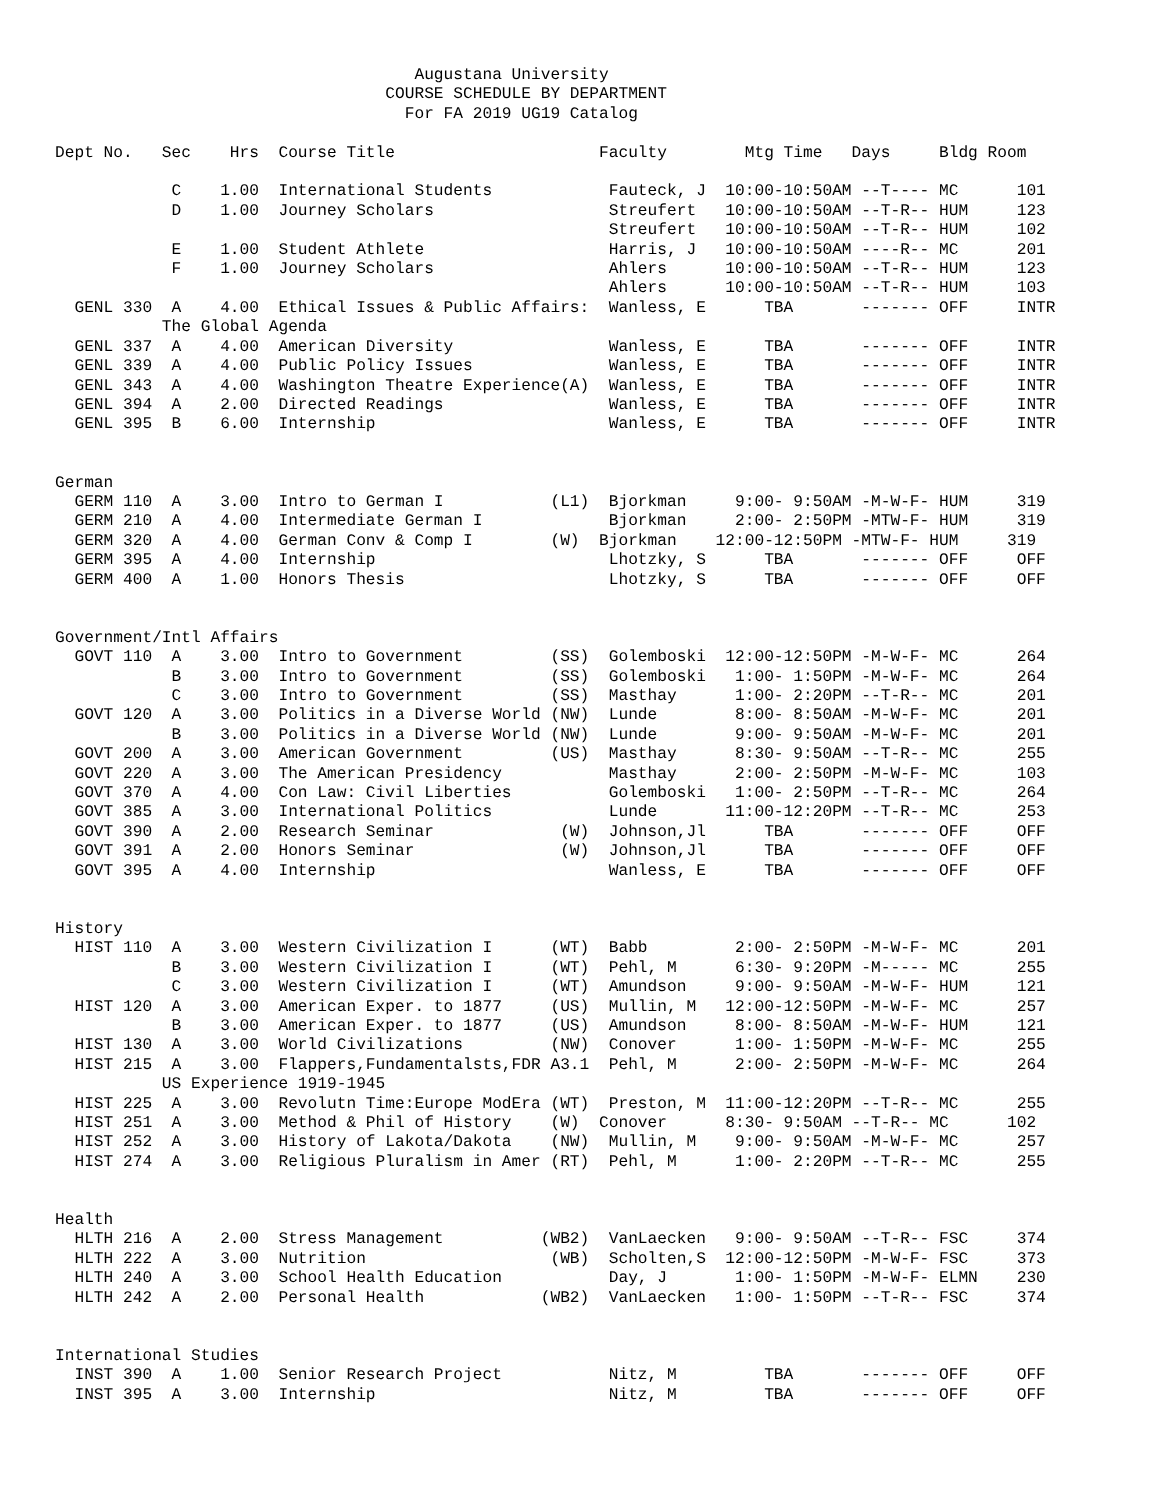Augustana University
                                  COURSE SCHEDULE BY DEPARTMENT
                                    For FA 2019 UG19 Catalog

Dept No.   Sec    Hrs  Course Title                     Faculty        Mtg Time   Days     Bldg Room

            C    1.00  International Students            Fauteck, J  10:00-10:50AM --T---- MC      101
            D    1.00  Journey Scholars                  Streufert   10:00-10:50AM --T-R-- HUM     123
                                                         Streufert   10:00-10:50AM --T-R-- HUM     102
            E    1.00  Student Athlete                   Harris, J   10:00-10:50AM ----R-- MC      201
            F    1.00  Journey Scholars                  Ahlers      10:00-10:50AM --T-R-- HUM     123
                                                         Ahlers      10:00-10:50AM --T-R-- HUM     103
  GENL 330  A    4.00  Ethical Issues & Public Affairs:  Wanless, E      TBA       ------- OFF     INTR
           The Global Agenda
  GENL 337  A    4.00  American Diversity                Wanless, E      TBA       ------- OFF     INTR
  GENL 339  A    4.00  Public Policy Issues              Wanless, E      TBA       ------- OFF     INTR
  GENL 343  A    4.00  Washington Theatre Experience(A)  Wanless, E      TBA       ------- OFF     INTR
  GENL 394  A    2.00  Directed Readings                 Wanless, E      TBA       ------- OFF     INTR
  GENL 395  B    6.00  Internship                        Wanless, E      TBA       ------- OFF     INTR


German
  GERM 110  A    3.00  Intro to German I           (L1)  Bjorkman     9:00- 9:50AM -M-W-F- HUM     319
  GERM 210  A    4.00  Intermediate German I             Bjorkman     2:00- 2:50PM -MTW-F- HUM     319
  GERM 320  A    4.00  German Conv & Comp I        (W)  Bjorkman    12:00-12:50PM -MTW-F- HUM     319
  GERM 395  A    4.00  Internship                        Lhotzky, S      TBA       ------- OFF     OFF
  GERM 400  A    1.00  Honors Thesis                     Lhotzky, S      TBA       ------- OFF     OFF


Government/Intl Affairs
  GOVT 110  A    3.00  Intro to Government         (SS)  Golemboski  12:00-12:50PM -M-W-F- MC      264
            B    3.00  Intro to Government         (SS)  Golemboski   1:00- 1:50PM -M-W-F- MC      264
            C    3.00  Intro to Government         (SS)  Masthay      1:00- 2:20PM --T-R-- MC      201
  GOVT 120  A    3.00  Politics in a Diverse World (NW)  Lunde        8:00- 8:50AM -M-W-F- MC      201
            B    3.00  Politics in a Diverse World (NW)  Lunde        9:00- 9:50AM -M-W-F- MC      201
  GOVT 200  A    3.00  American Government         (US)  Masthay      8:30- 9:50AM --T-R-- MC      255
  GOVT 220  A    3.00  The American Presidency           Masthay      2:00- 2:50PM -M-W-F- MC      103
  GOVT 370  A    4.00  Con Law: Civil Liberties          Golemboski   1:00- 2:50PM --T-R-- MC      264
  GOVT 385  A    3.00  International Politics            Lunde       11:00-12:20PM --T-R-- MC      253
  GOVT 390  A    2.00  Research Seminar             (W)  Johnson,Jl      TBA       ------- OFF     OFF
  GOVT 391  A    2.00  Honors Seminar               (W)  Johnson,Jl      TBA       ------- OFF     OFF
  GOVT 395  A    4.00  Internship                        Wanless, E      TBA       ------- OFF     OFF


History
  HIST 110  A    3.00  Western Civilization I      (WT)  Babb         2:00- 2:50PM -M-W-F- MC      201
            B    3.00  Western Civilization I      (WT)  Pehl, M      6:30- 9:20PM -M----- MC      255
            C    3.00  Western Civilization I      (WT)  Amundson     9:00- 9:50AM -M-W-F- HUM     121
  HIST 120  A    3.00  American Exper. to 1877     (US)  Mullin, M   12:00-12:50PM -M-W-F- MC      257
            B    3.00  American Exper. to 1877     (US)  Amundson     8:00- 8:50AM -M-W-F- HUM     121
  HIST 130  A    3.00  World Civilizations         (NW)  Conover      1:00- 1:50PM -M-W-F- MC      255
  HIST 215  A    3.00  Flappers,Fundamentalsts,FDR A3.1  Pehl, M      2:00- 2:50PM -M-W-F- MC      264
           US Experience 1919-1945
  HIST 225  A    3.00  Revolutn Time:Europe ModEra (WT)  Preston, M  11:00-12:20PM --T-R-- MC      255
  HIST 251  A    3.00  Method & Phil of History    (W)  Conover      8:30- 9:50AM --T-R-- MC      102
  HIST 252  A    3.00  History of Lakota/Dakota    (NW)  Mullin, M    9:00- 9:50AM -M-W-F- MC      257
  HIST 274  A    3.00  Religious Pluralism in Amer (RT)  Pehl, M      1:00- 2:20PM --T-R-- MC      255


Health
  HLTH 216  A    2.00  Stress Management          (WB2)  VanLaecken   9:00- 9:50AM --T-R-- FSC     374
  HLTH 222  A    3.00  Nutrition                   (WB)  Scholten,S  12:00-12:50PM -M-W-F- FSC     373
  HLTH 240  A    3.00  School Health Education           Day, J       1:00- 1:50PM -M-W-F- ELMN    230
  HLTH 242  A    2.00  Personal Health            (WB2)  VanLaecken   1:00- 1:50PM --T-R-- FSC     374


International Studies
  INST 390  A    1.00  Senior Research Project           Nitz, M         TBA       ------- OFF     OFF
  INST 395  A    3.00  Internship                        Nitz, M         TBA       ------- OFF     OFF